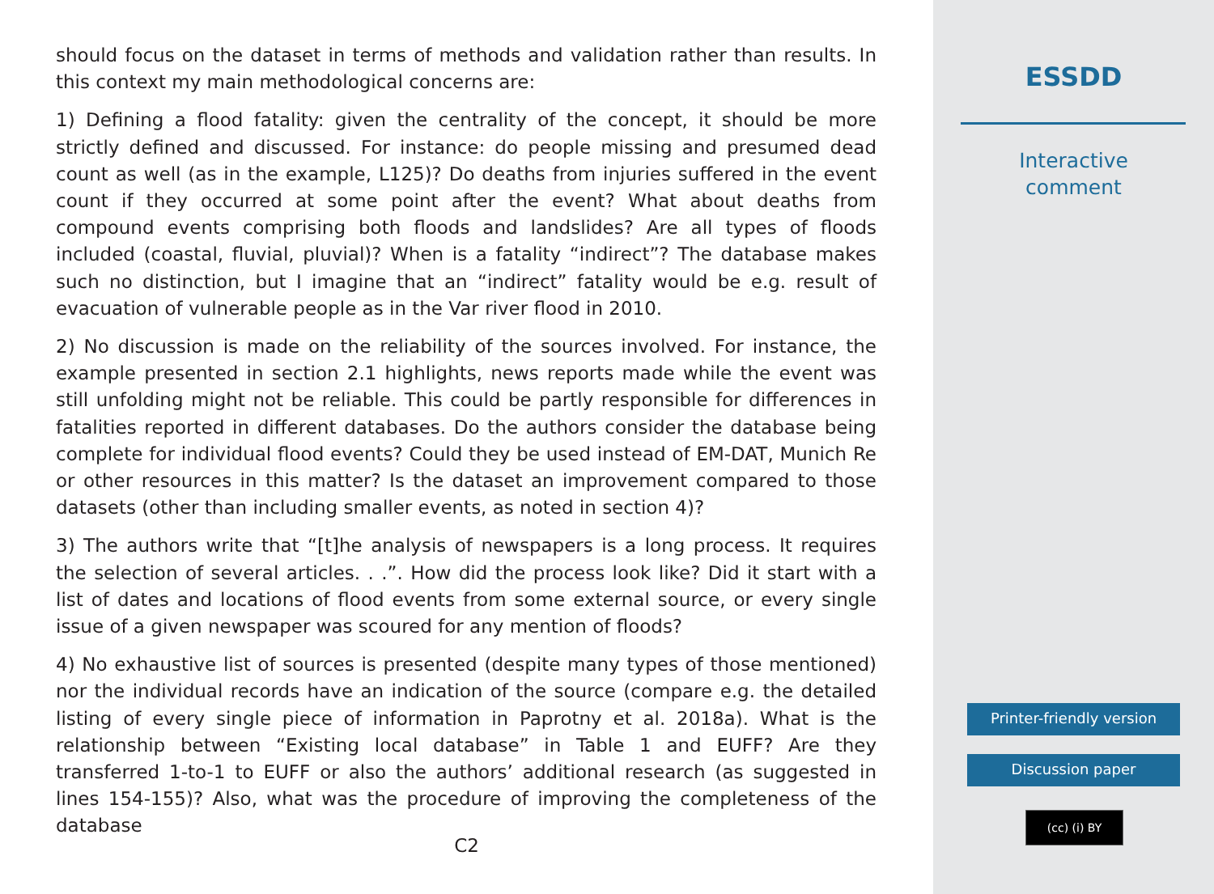should focus on the dataset in terms of methods and validation rather than results. In this context my main methodological concerns are:
1) Defining a flood fatality: given the centrality of the concept, it should be more strictly defined and discussed. For instance: do people missing and presumed dead count as well (as in the example, L125)? Do deaths from injuries suffered in the event count if they occurred at some point after the event? What about deaths from compound events comprising both floods and landslides? Are all types of floods included (coastal, fluvial, pluvial)? When is a fatality “indirect”? The database makes such no distinction, but I imagine that an “indirect” fatality would be e.g. result of evacuation of vulnerable people as in the Var river flood in 2010.
2) No discussion is made on the reliability of the sources involved. For instance, the example presented in section 2.1 highlights, news reports made while the event was still unfolding might not be reliable. This could be partly responsible for differences in fatalities reported in different databases. Do the authors consider the database being complete for individual flood events? Could they be used instead of EM-DAT, Munich Re or other resources in this matter? Is the dataset an improvement compared to those datasets (other than including smaller events, as noted in section 4)?
3) The authors write that “[t]he analysis of newspapers is a long process. It requires the selection of several articles. . .”. How did the process look like? Did it start with a list of dates and locations of flood events from some external source, or every single issue of a given newspaper was scoured for any mention of floods?
4) No exhaustive list of sources is presented (despite many types of those mentioned) nor the individual records have an indication of the source (compare e.g. the detailed listing of every single piece of information in Paprotny et al. 2018a). What is the relationship between “Existing local database” in Table 1 and EUFF? Are they transferred 1-to-1 to EUFF or also the authors’ additional research (as suggested in lines 154-155)? Also, what was the procedure of improving the completeness of the database
C2
ESSDD
Interactive
comment
Printer-friendly version
Discussion paper
(cc) (i) BY